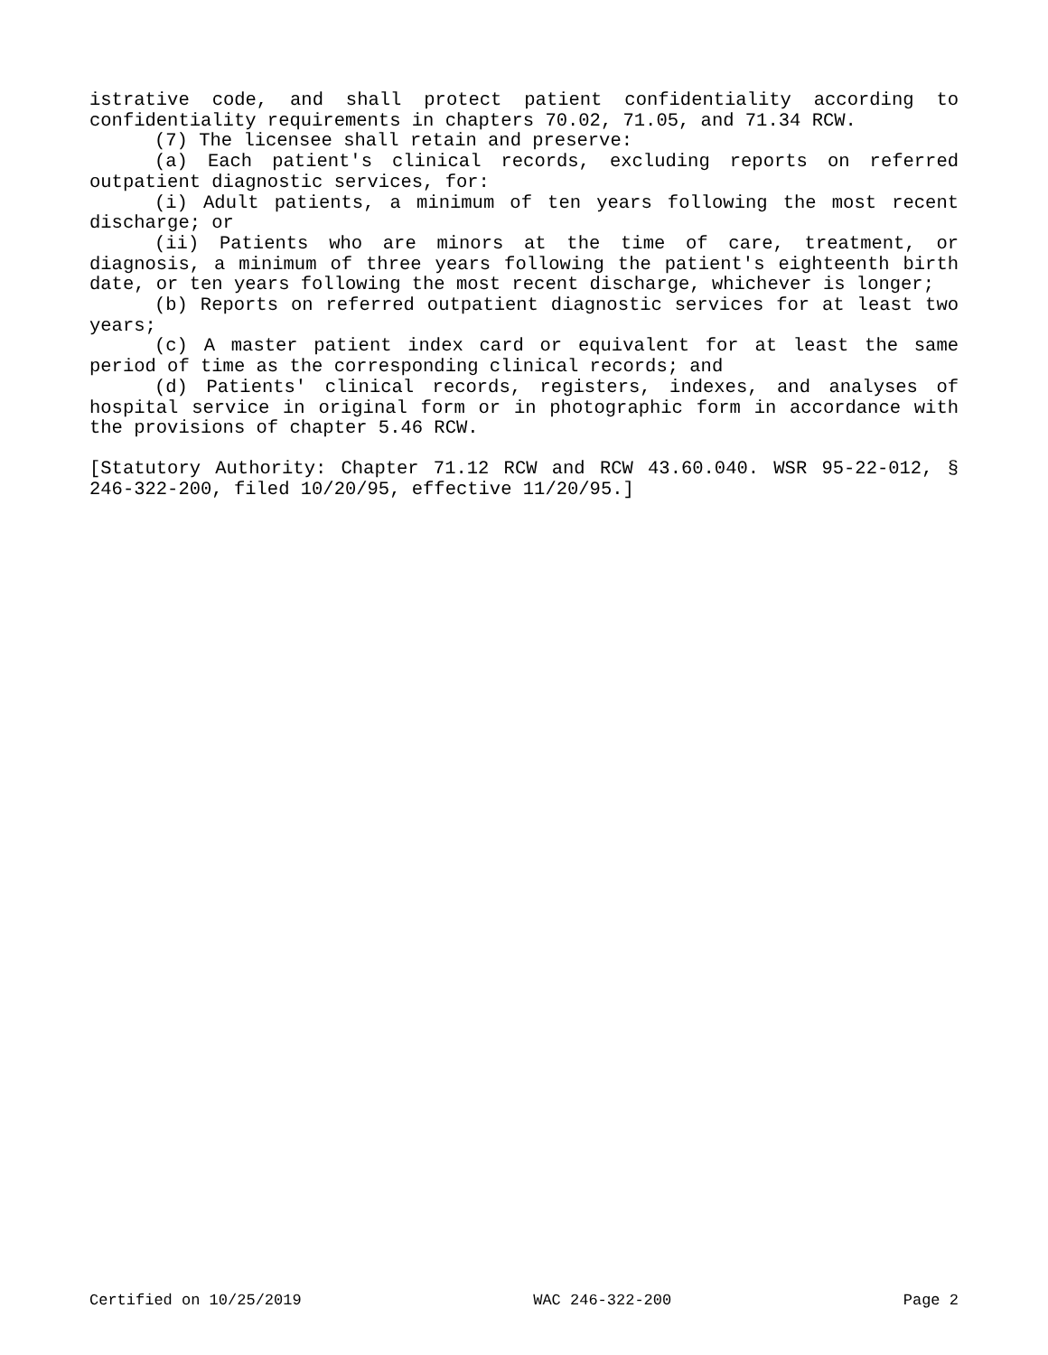istrative code, and shall protect patient confidentiality according to confidentiality requirements in chapters 70.02, 71.05, and 71.34 RCW.
(7) The licensee shall retain and preserve:
(a) Each patient's clinical records, excluding reports on referred outpatient diagnostic services, for:
(i) Adult patients, a minimum of ten years following the most recent discharge; or
(ii) Patients who are minors at the time of care, treatment, or diagnosis, a minimum of three years following the patient's eighteenth birth date, or ten years following the most recent discharge, whichever is longer;
(b) Reports on referred outpatient diagnostic services for at least two years;
(c) A master patient index card or equivalent for at least the same period of time as the corresponding clinical records; and
(d) Patients' clinical records, registers, indexes, and analyses of hospital service in original form or in photographic form in accordance with the provisions of chapter 5.46 RCW.
[Statutory Authority: Chapter 71.12 RCW and RCW 43.60.040. WSR 95-22-012, § 246-322-200, filed 10/20/95, effective 11/20/95.]
Certified on 10/25/2019 WAC 246-322-200 Page 2